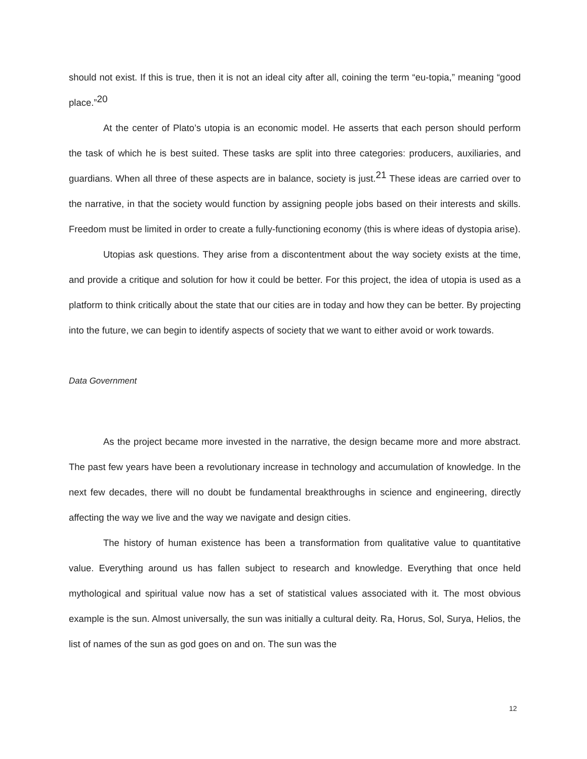should not exist. If this is true, then it is not an ideal city after all, coining the term “eu-topia,” meaning “good place.”<sup>20</sup>
At the center of Plato’s utopia is an economic model. He asserts that each person should perform the task of which he is best suited. These tasks are split into three categories: producers, auxiliaries, and guardians. When all three of these aspects are in balance, society is just.<sup>21</sup> These ideas are carried over to the narrative, in that the society would function by assigning people jobs based on their interests and skills. Freedom must be limited in order to create a fully-functioning economy (this is where ideas of dystopia arise).
Utopias ask questions. They arise from a discontentment about the way society exists at the time, and provide a critique and solution for how it could be better. For this project, the idea of utopia is used as a platform to think critically about the state that our cities are in today and how they can be better. By projecting into the future, we can begin to identify aspects of society that we want to either avoid or work towards.
Data Government
As the project became more invested in the narrative, the design became more and more abstract. The past few years have been a revolutionary increase in technology and accumulation of knowledge. In the next few decades, there will no doubt be fundamental breakthroughs in science and engineering, directly affecting the way we live and the way we navigate and design cities.
The history of human existence has been a transformation from qualitative value to quantitative value. Everything around us has fallen subject to research and knowledge. Everything that once held mythological and spiritual value now has a set of statistical values associated with it. The most obvious example is the sun. Almost universally, the sun was initially a cultural deity. Ra, Horus, Sol, Surya, Helios, the list of names of the sun as god goes on and on. The sun was the
12